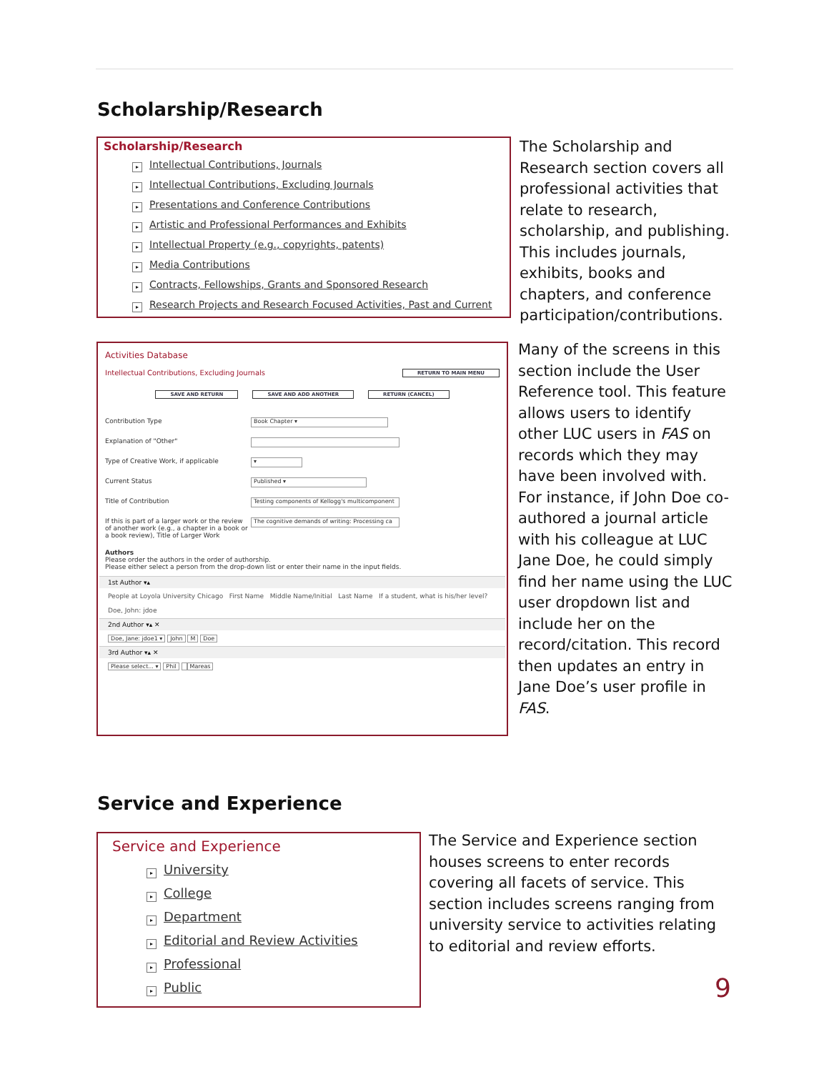Scholarship/Research
Scholarship/Research
▸ Intellectual Contributions, Journals
▸ Intellectual Contributions, Excluding Journals
▸ Presentations and Conference Contributions
▸ Artistic and Professional Performances and Exhibits
▸ Intellectual Property (e.g., copyrights, patents)
▸ Media Contributions
▸ Contracts, Fellowships, Grants and Sponsored Research
▸ Research Projects and Research Focused Activities, Past and Current
The Scholarship and Research section covers all professional activities that relate to research, scholarship, and publishing. This includes journals, exhibits, books and chapters, and conference participation/contributions.
Activities Database
Intellectual Contributions, Excluding Journals RETURN TO MAIN MENU
SAVE AND RETURN SAVE AND ADD ANOTHER RETURN (CANCEL)
Contribution Type Book Chapter ▾
Explanation of "Other"
Type of Creative Work, if applicable ▾
Current Status Published ▾
Title of Contribution Testing components of Kellogg's multicomponent
If this is part of a larger work or the review of another work (e.g., a chapter in a book or a book review), Title of Larger Work The cognitive demands of writing: Processing ca
Authors
Please order the authors in the order of authorship.
Please either select a person from the drop-down list or enter their name in the input fields.
1st Author ▾▴
People at Loyola University Chicago First Name Middle Name/Initial Last Name If a student, what is his/her level?
Doe, John: jdoe
2nd Author ▾▴ ✕
Doe, Jane: jdoe1 ▾ John M Doe
3rd Author ▾▴ ✕
Please select... ▾ Phil Mareas
Many of the screens in this section include the User Reference tool. This feature allows users to identify other LUC users in FAS on records which they may have been involved with. For instance, if John Doe co-authored a journal article with his colleague at LUC Jane Doe, he could simply find her name using the LUC user dropdown list and include her on the record/citation. This record then updates an entry in Jane Doe’s user profile in FAS.
Service and Experience
Service and Experience
▸ University
▸ College
▸ Department
▸ Editorial and Review Activities
▸ Professional
▸ Public
The Service and Experience section houses screens to enter records covering all facets of service. This section includes screens ranging from university service to activities relating to editorial and review efforts.
9